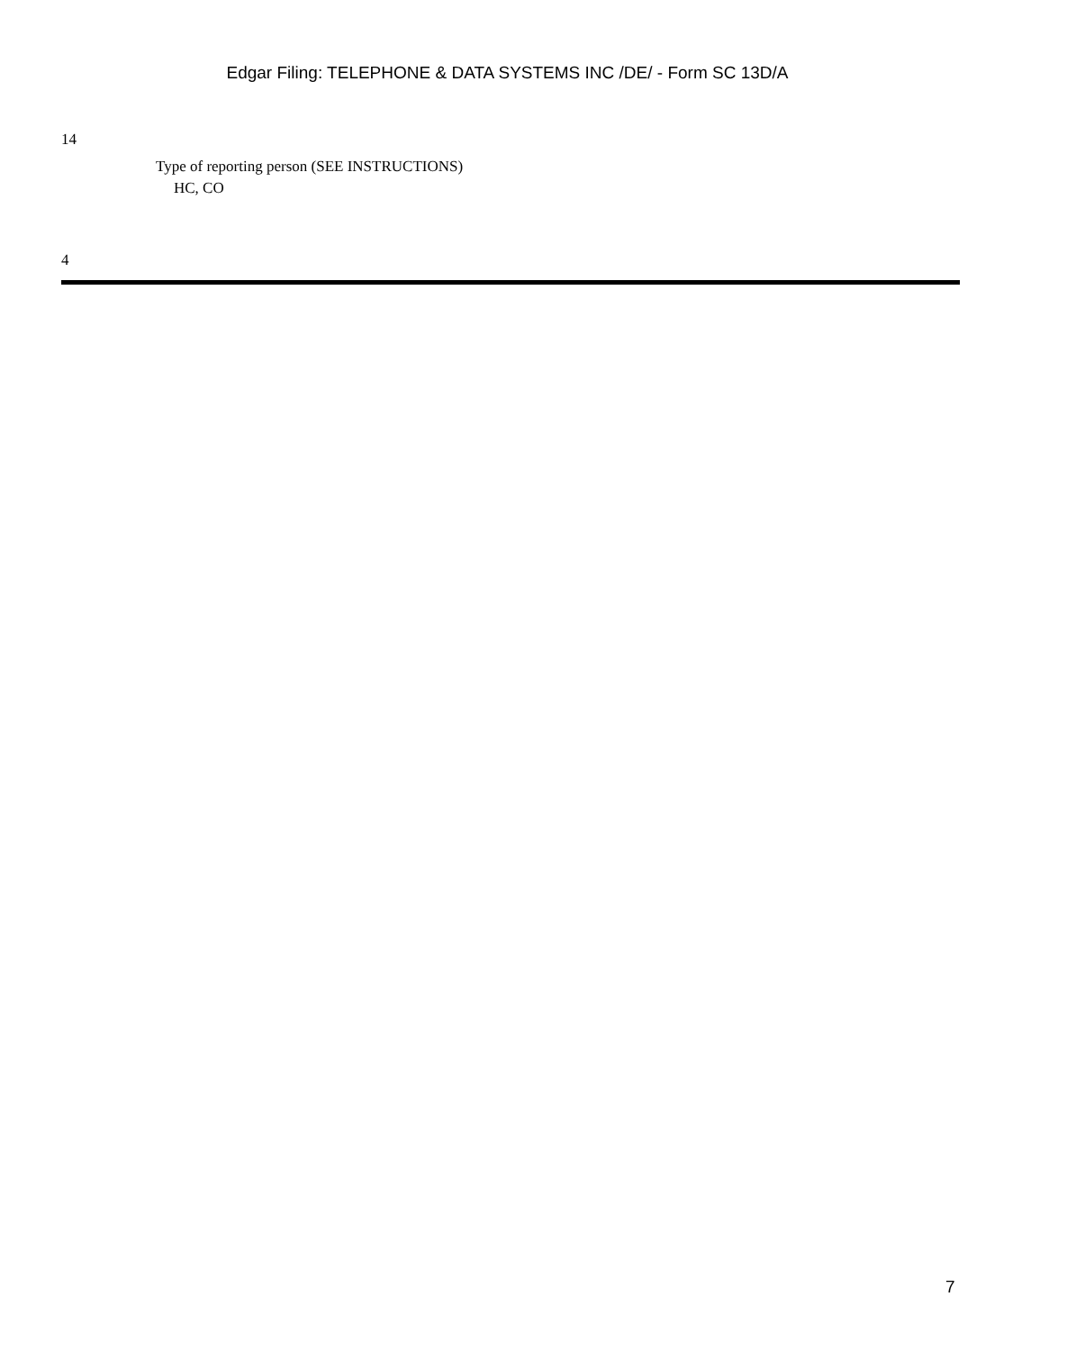Edgar Filing: TELEPHONE & DATA SYSTEMS INC /DE/ - Form SC 13D/A
14
Type of reporting person (SEE INSTRUCTIONS)
HC, CO
4
7